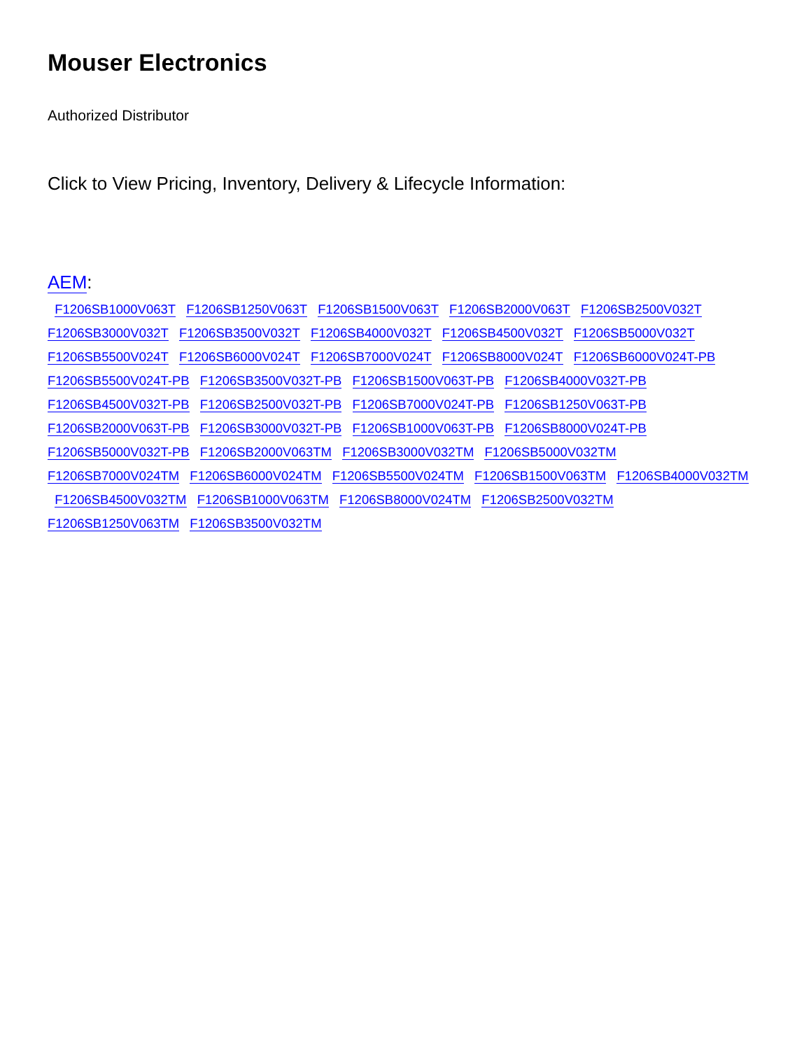Mouser Electronics
Authorized Distributor
Click to View Pricing, Inventory, Delivery & Lifecycle Information:
AEM:
F1206SB1000V063T F1206SB1250V063T F1206SB1500V063T F1206SB2000V063T F1206SB2500V032T F1206SB3000V032T F1206SB3500V032T F1206SB4000V032T F1206SB4500V032T F1206SB5000V032T F1206SB5500V024T F1206SB6000V024T F1206SB7000V024T F1206SB8000V024T F1206SB6000V024T-PB F1206SB5500V024T-PB F1206SB3500V032T-PB F1206SB1500V063T-PB F1206SB4000V032T-PB F1206SB4500V032T-PB F1206SB2500V032T-PB F1206SB7000V024T-PB F1206SB1250V063T-PB F1206SB2000V063T-PB F1206SB3000V032T-PB F1206SB1000V063T-PB F1206SB8000V024T-PB F1206SB5000V032T-PB F1206SB2000V063TM F1206SB3000V032TM F1206SB5000V032TM F1206SB7000V024TM F1206SB6000V024TM F1206SB5500V024TM F1206SB1500V063TM F1206SB4000V032TM F1206SB4500V032TM F1206SB1000V063TM F1206SB8000V024TM F1206SB2500V032TM F1206SB1250V063TM F1206SB3500V032TM